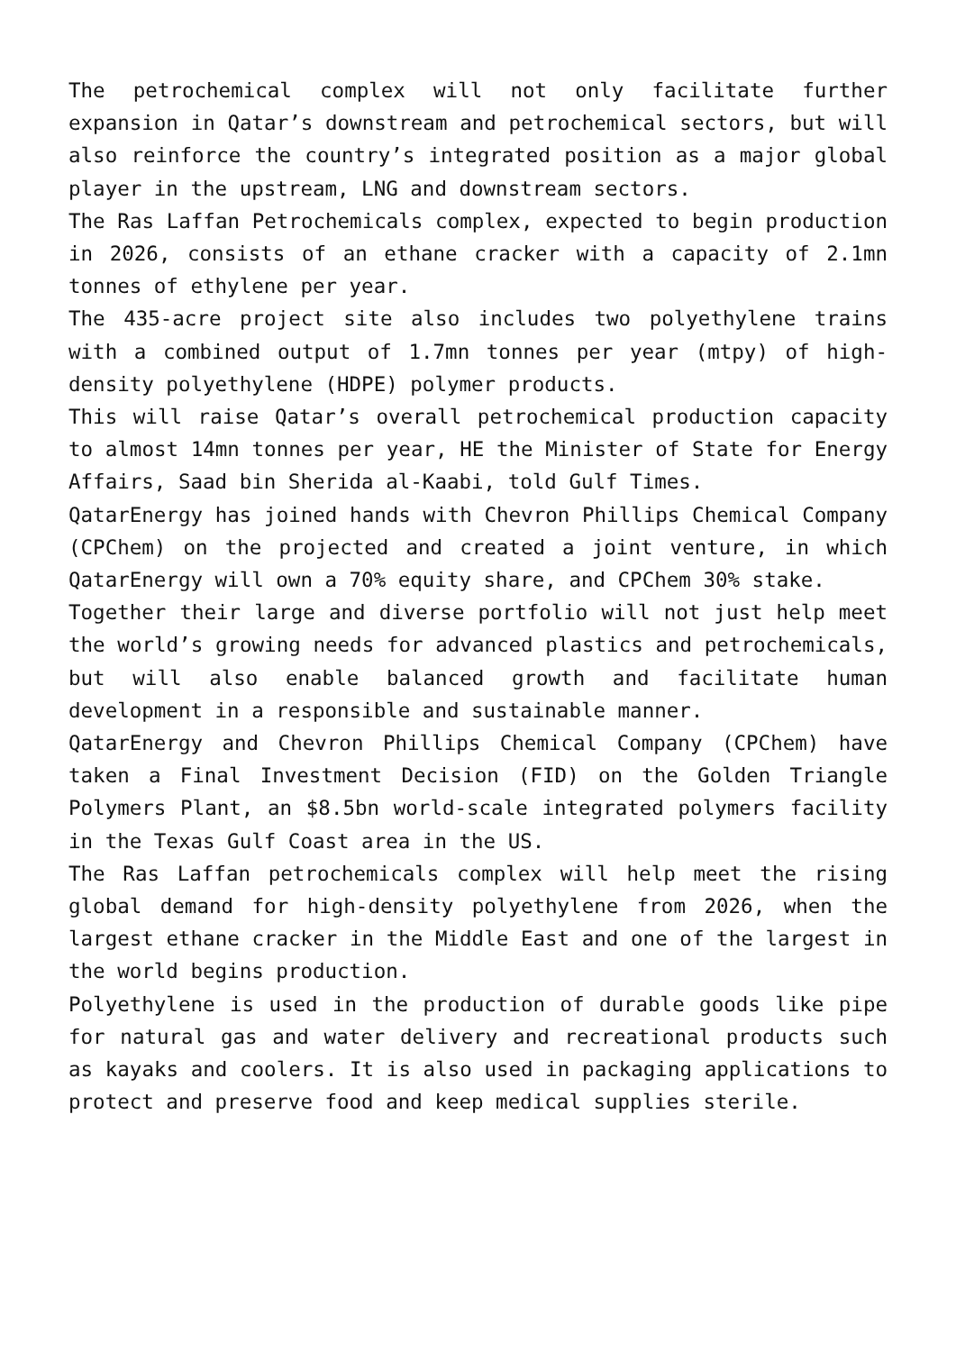The petrochemical complex will not only facilitate further expansion in Qatar’s downstream and petrochemical sectors, but will also reinforce the country’s integrated position as a major global player in the upstream, LNG and downstream sectors.
The Ras Laffan Petrochemicals complex, expected to begin production in 2026, consists of an ethane cracker with a capacity of 2.1mn tonnes of ethylene per year.
The 435-acre project site also includes two polyethylene trains with a combined output of 1.7mn tonnes per year (mtpy) of high-density polyethylene (HDPE) polymer products.
This will raise Qatar’s overall petrochemical production capacity to almost 14mn tonnes per year, HE the Minister of State for Energy Affairs, Saad bin Sherida al-Kaabi, told Gulf Times.
QatarEnergy has joined hands with Chevron Phillips Chemical Company (CPChem) on the projected and created a joint venture, in which QatarEnergy will own a 70% equity share, and CPChem 30% stake.
Together their large and diverse portfolio will not just help meet the world’s growing needs for advanced plastics and petrochemicals, but will also enable balanced growth and facilitate human development in a responsible and sustainable manner.
QatarEnergy and Chevron Phillips Chemical Company (CPChem) have taken a Final Investment Decision (FID) on the Golden Triangle Polymers Plant, an $8.5bn world-scale integrated polymers facility in the Texas Gulf Coast area in the US.
The Ras Laffan petrochemicals complex will help meet the rising global demand for high-density polyethylene from 2026, when the largest ethane cracker in the Middle East and one of the largest in the world begins production.
Polyethylene is used in the production of durable goods like pipe for natural gas and water delivery and recreational products such as kayaks and coolers. It is also used in packaging applications to protect and preserve food and keep medical supplies sterile.